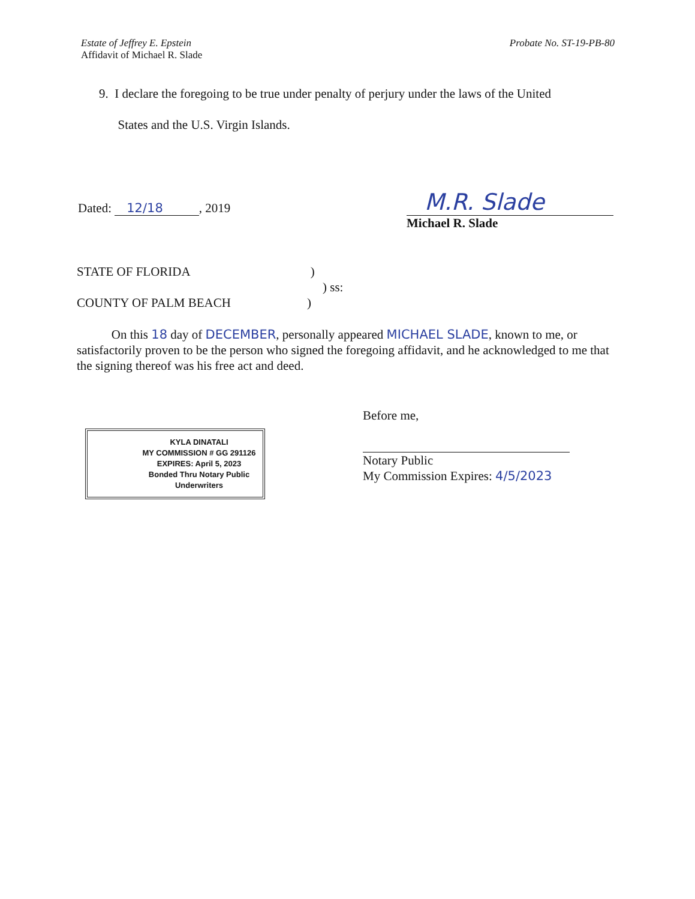Estate of Jeffrey E. Epstein
Affidavit of Michael R. Slade
Probate No. ST-19-PB-80
9. I declare the foregoing to be true under penalty of perjury under the laws of the United
States and the U.S. Virgin Islands.
Dated: 12/18 , 2019
M.R. Slade
Michael R. Slade
STATE OF FLORIDA)
) ss:
COUNTY OF PALM BEACH)
On this 18 day of DECEMBER, personally appeared MICHAEL SLADE, known to me, or satisfactorily proven to be the person who signed the foregoing affidavit, and he acknowledged to me that the signing thereof was his free act and deed.
KYLA DINATALI
MY COMMISSION # GG 291126
EXPIRES: April 5, 2023
Bonded Thru Notary Public Underwriters
Before me,
Notary Public
My Commission Expires: 4/5/2023